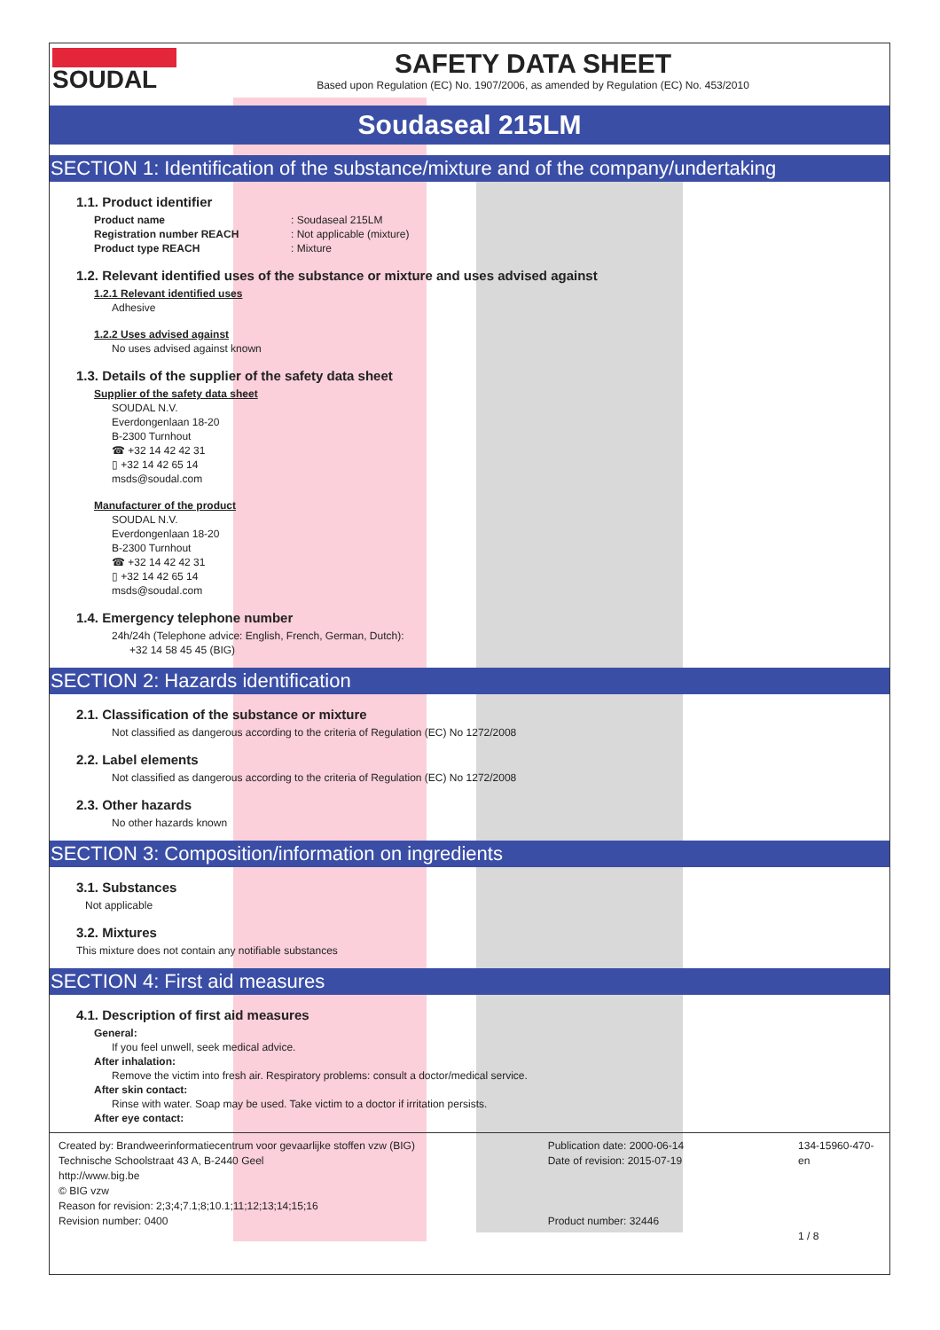SOUDAL
SAFETY DATA SHEET
Based upon Regulation (EC) No. 1907/2006, as amended by Regulation (EC) No. 453/2010
Soudaseal 215LM
SECTION 1: Identification of the substance/mixture and of the company/undertaking
1.1. Product identifier
Product name: Soudaseal 215LM
Registration number REACH: Not applicable (mixture)
Product type REACH: Mixture
1.2. Relevant identified uses of the substance or mixture and uses advised against
1.2.1 Relevant identified uses
Adhesive
1.2.2 Uses advised against
No uses advised against known
1.3. Details of the supplier of the safety data sheet
Supplier of the safety data sheet
SOUDAL N.V.
Everdongenlaan 18-20
B-2300 Turnhout
☎ +32 14 42 42 31
▯ +32 14 42 65 14
msds@soudal.com
Manufacturer of the product
SOUDAL N.V.
Everdongenlaan 18-20
B-2300 Turnhout
☎ +32 14 42 42 31
▯ +32 14 42 65 14
msds@soudal.com
1.4. Emergency telephone number
24h/24h (Telephone advice: English, French, German, Dutch):
+32 14 58 45 45 (BIG)
SECTION 2: Hazards identification
2.1. Classification of the substance or mixture
Not classified as dangerous according to the criteria of Regulation (EC) No 1272/2008
2.2. Label elements
Not classified as dangerous according to the criteria of Regulation (EC) No 1272/2008
2.3. Other hazards
No other hazards known
SECTION 3: Composition/information on ingredients
3.1. Substances
Not applicable
3.2. Mixtures
This mixture does not contain any notifiable substances
SECTION 4: First aid measures
4.1. Description of first aid measures
General:
If you feel unwell, seek medical advice.
After inhalation:
Remove the victim into fresh air. Respiratory problems: consult a doctor/medical service.
After skin contact:
Rinse with water. Soap may be used. Take victim to a doctor if irritation persists.
After eye contact:
Created by: Brandweerinformatiecentrum voor gevaarlijke stoffen vzw (BIG)
Technische Schoolstraat 43 A, B-2440 Geel
http://www.big.be
© BIG vzw
Reason for revision: 2;3;4;7.1;8;10.1;11;12;13;14;15;16
Revision number: 0400
Publication date: 2000-06-14
Date of revision: 2015-07-19
Product number: 32446
134-15960-470-en
1 / 8